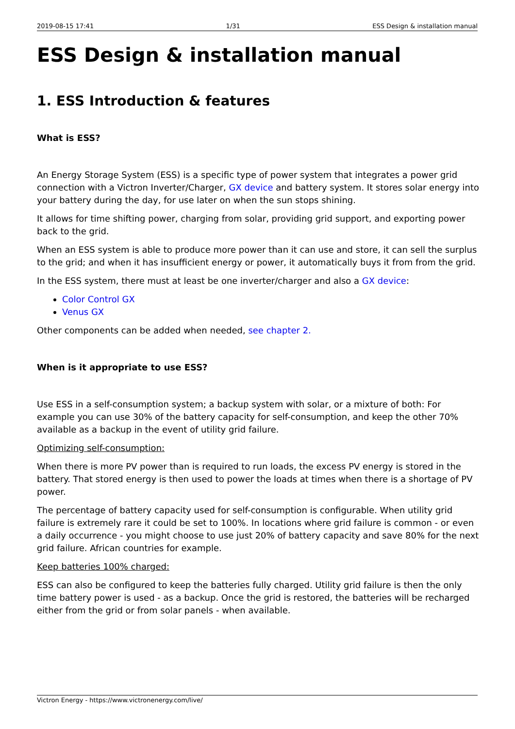2019-08-15 17:41 1/31 ESS Design & installation manual
ESS Design & installation manual
1. ESS Introduction & features
What is ESS?
An Energy Storage System (ESS) is a specific type of power system that integrates a power grid connection with a Victron Inverter/Charger, GX device and battery system. It stores solar energy into your battery during the day, for use later on when the sun stops shining.
It allows for time shifting power, charging from solar, providing grid support, and exporting power back to the grid.
When an ESS system is able to produce more power than it can use and store, it can sell the surplus to the grid; and when it has insufficient energy or power, it automatically buys it from from the grid.
In the ESS system, there must at least be one inverter/charger and also a GX device:
Color Control GX
Venus GX
Other components can be added when needed, see chapter 2.
When is it appropriate to use ESS?
Use ESS in a self-consumption system; a backup system with solar, or a mixture of both: For example you can use 30% of the battery capacity for self-consumption, and keep the other 70% available as a backup in the event of utility grid failure.
Optimizing self-consumption:
When there is more PV power than is required to run loads, the excess PV energy is stored in the battery. That stored energy is then used to power the loads at times when there is a shortage of PV power.
The percentage of battery capacity used for self-consumption is configurable. When utility grid failure is extremely rare it could be set to 100%. In locations where grid failure is common - or even a daily occurrence - you might choose to use just 20% of battery capacity and save 80% for the next grid failure. African countries for example.
Keep batteries 100% charged:
ESS can also be configured to keep the batteries fully charged. Utility grid failure is then the only time battery power is used - as a backup. Once the grid is restored, the batteries will be recharged either from the grid or from solar panels - when available.
Victron Energy - https://www.victronenergy.com/live/